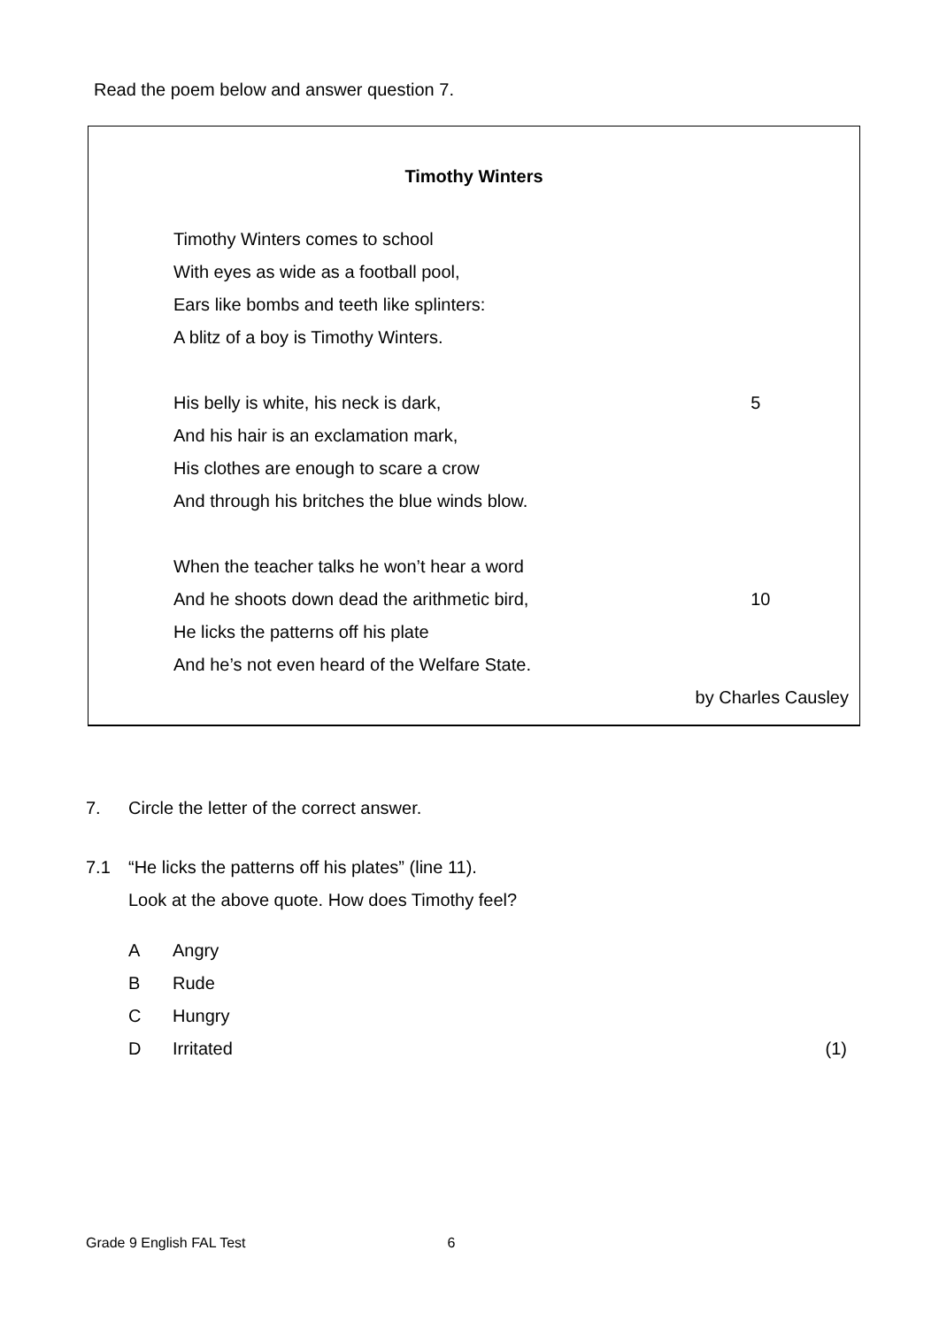Read the poem below and answer question 7.
Timothy Winters
Timothy Winters comes to school
With eyes as wide as a football pool,
Ears like bombs and teeth like splinters:
A blitz of a boy is Timothy Winters.
His belly is white, his neck is dark, 5
And his hair is an exclamation mark,
His clothes are enough to scare a crow
And through his britches the blue winds blow.
When the teacher talks he won’t hear a word
And he shoots down dead the arithmetic bird, 10
He licks the patterns off his plate
And he’s not even heard of the Welfare State.
by Charles Causley
7. Circle the letter of the correct answer.
7.1 “He licks the patterns off his plates” (line 11).
Look at the above quote. How does Timothy feel?
A Angry
B Rude
C Hungry
D Irritated (1)
Grade 9 English FAL Test 6